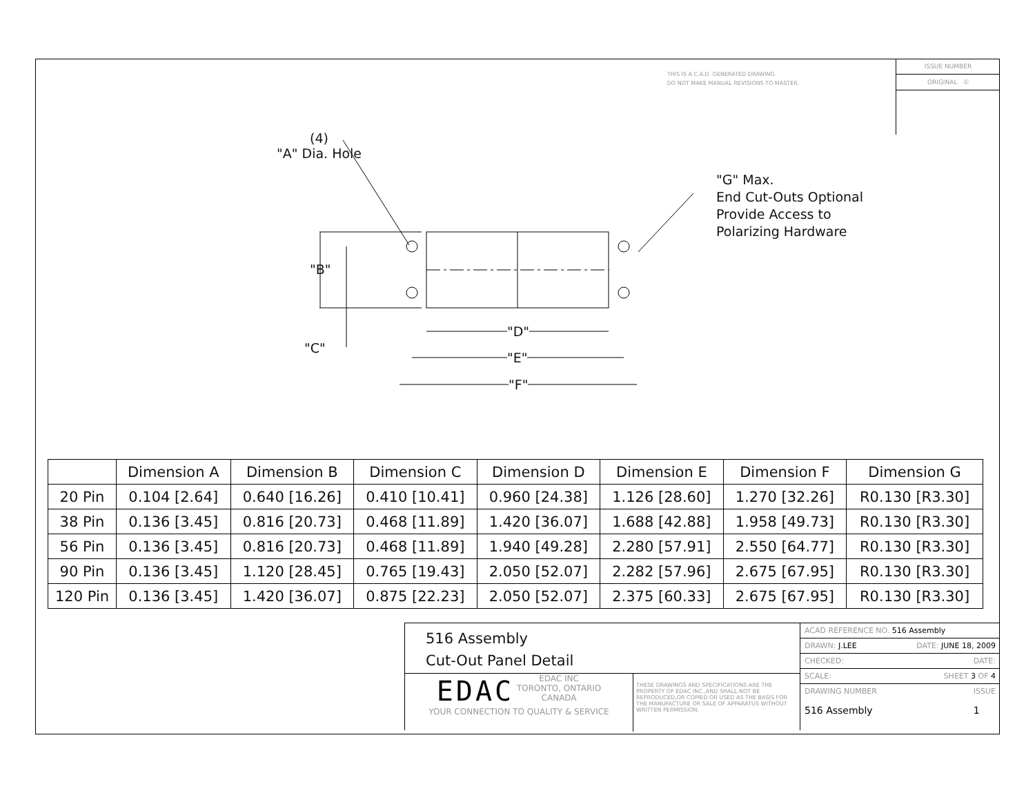THIS IS A C.A.D. GENERATED DRAWING
DO NOT MAKE MANUAL REVISIONS TO MASTER.
ISSUE NUMBER
ORIGINAL ①
(4)
"A" Dia. Hole
"G" Max.
End Cut-Outs Optional
Provide Access to
Polarizing Hardware
"B"
"C"
"D"
"E"
"F"
| | Dimension A | Dimension B | Dimension C | Dimension D | Dimension E | Dimension F | Dimension G |
| --- | --- | --- | --- | --- | --- | --- | --- |
| 20 Pin | 0.104 [2.64] | 0.640 [16.26] | 0.410 [10.41] | 0.960 [24.38] | 1.126 [28.60] | 1.270 [32.26] | R0.130 [R3.30] |
| 38 Pin | 0.136 [3.45] | 0.816 [20.73] | 0.468 [11.89] | 1.420 [36.07] | 1.688 [42.88] | 1.958 [49.73] | R0.130 [R3.30] |
| 56 Pin | 0.136 [3.45] | 0.816 [20.73] | 0.468 [11.89] | 1.940 [49.28] | 2.280 [57.91] | 2.550 [64.77] | R0.130 [R3.30] |
| 90 Pin | 0.136 [3.45] | 1.120 [28.45] | 0.765 [19.43] | 2.050 [52.07] | 2.282 [57.96] | 2.675 [67.95] | R0.130 [R3.30] |
| 120 Pin | 0.136 [3.45] | 1.420 [36.07] | 0.875 [22.23] | 2.050 [52.07] | 2.375 [60.33] | 2.675 [67.95] | R0.130 [R3.30] |
516 Assembly
Cut-Out Panel Detail
EDAC
EDAC INC
TORONTO, ONTARIO
CANADA
YOUR CONNECTION TO QUALITY & SERVICE
THESE DRAWINGS AND SPECIFICATIONS ARE THE PROPERTY OF EDAC INC.,AND SHALL NOT BE REPRODUCED,OR COPIED OR USED AS THE BASIS FOR THE MANUFACTURE OR SALE OF APPARATUS WITHOUT WRITTEN PERMISSION.
ACAD REFERENCE NO. 516 Assembly
DRAWN: J.LEE DATE: JUNE 18, 2009
CHECKED: DATE:
SCALE: SHEET 3 OF 4
DRAWING NUMBER
516 Assembly ISSUE
1